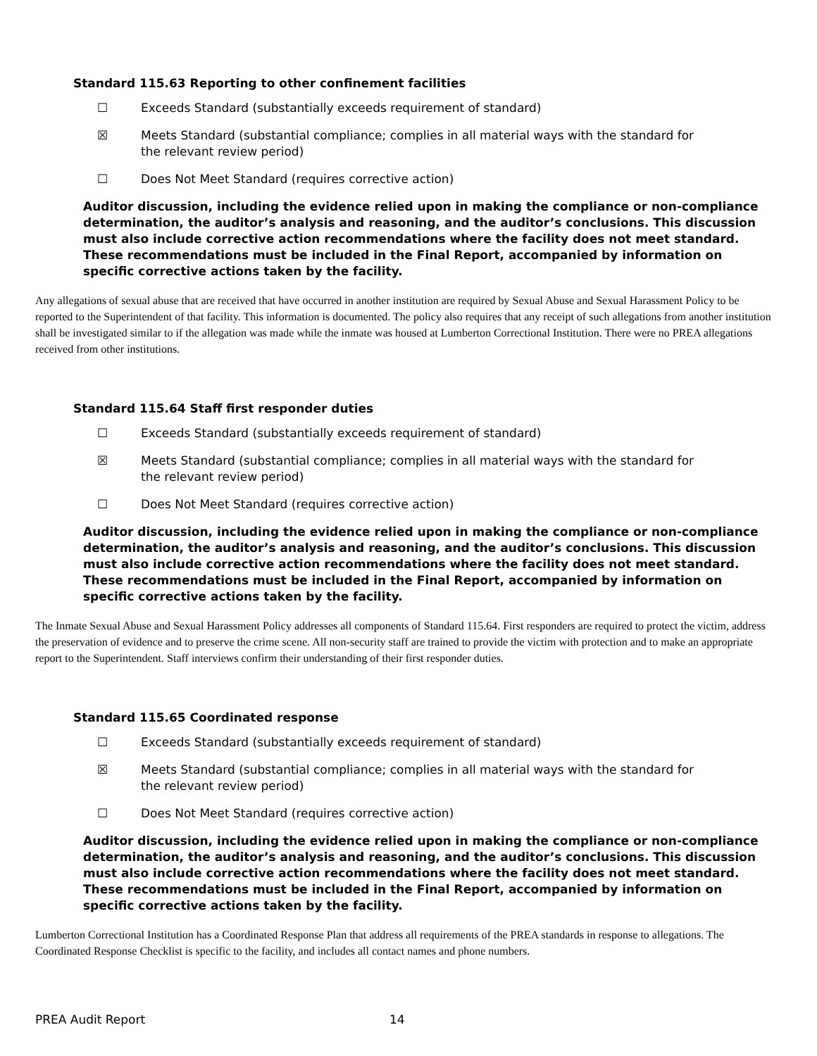Standard 115.63 Reporting to other confinement facilities
☐ Exceeds Standard (substantially exceeds requirement of standard)
☒ Meets Standard (substantial compliance; complies in all material ways with the standard for the relevant review period)
☐ Does Not Meet Standard (requires corrective action)
Auditor discussion, including the evidence relied upon in making the compliance or non-compliance determination, the auditor’s analysis and reasoning, and the auditor’s conclusions. This discussion must also include corrective action recommendations where the facility does not meet standard. These recommendations must be included in the Final Report, accompanied by information on specific corrective actions taken by the facility.
Any allegations of sexual abuse that are received that have occurred in another institution are required by Sexual Abuse and Sexual Harassment Policy to be reported to the Superintendent of that facility. This information is documented. The policy also requires that any receipt of such allegations from another institution shall be investigated similar to if the allegation was made while the inmate was housed at Lumberton Correctional Institution. There were no PREA allegations received from other institutions.
Standard 115.64 Staff first responder duties
☐ Exceeds Standard (substantially exceeds requirement of standard)
☒ Meets Standard (substantial compliance; complies in all material ways with the standard for the relevant review period)
☐ Does Not Meet Standard (requires corrective action)
Auditor discussion, including the evidence relied upon in making the compliance or non-compliance determination, the auditor’s analysis and reasoning, and the auditor’s conclusions. This discussion must also include corrective action recommendations where the facility does not meet standard. These recommendations must be included in the Final Report, accompanied by information on specific corrective actions taken by the facility.
The Inmate Sexual Abuse and Sexual Harassment Policy addresses all components of Standard 115.64. First responders are required to protect the victim, address the preservation of evidence and to preserve the crime scene. All non-security staff are trained to provide the victim with protection and to make an appropriate report to the Superintendent. Staff interviews confirm their understanding of their first responder duties.
Standard 115.65 Coordinated response
☐ Exceeds Standard (substantially exceeds requirement of standard)
☒ Meets Standard (substantial compliance; complies in all material ways with the standard for the relevant review period)
☐ Does Not Meet Standard (requires corrective action)
Auditor discussion, including the evidence relied upon in making the compliance or non-compliance determination, the auditor’s analysis and reasoning, and the auditor’s conclusions. This discussion must also include corrective action recommendations where the facility does not meet standard. These recommendations must be included in the Final Report, accompanied by information on specific corrective actions taken by the facility.
Lumberton Correctional Institution has a Coordinated Response Plan that address all requirements of the PREA standards in response to allegations. The Coordinated Response Checklist is specific to the facility, and includes all contact names and phone numbers.
PREA Audit Report 14